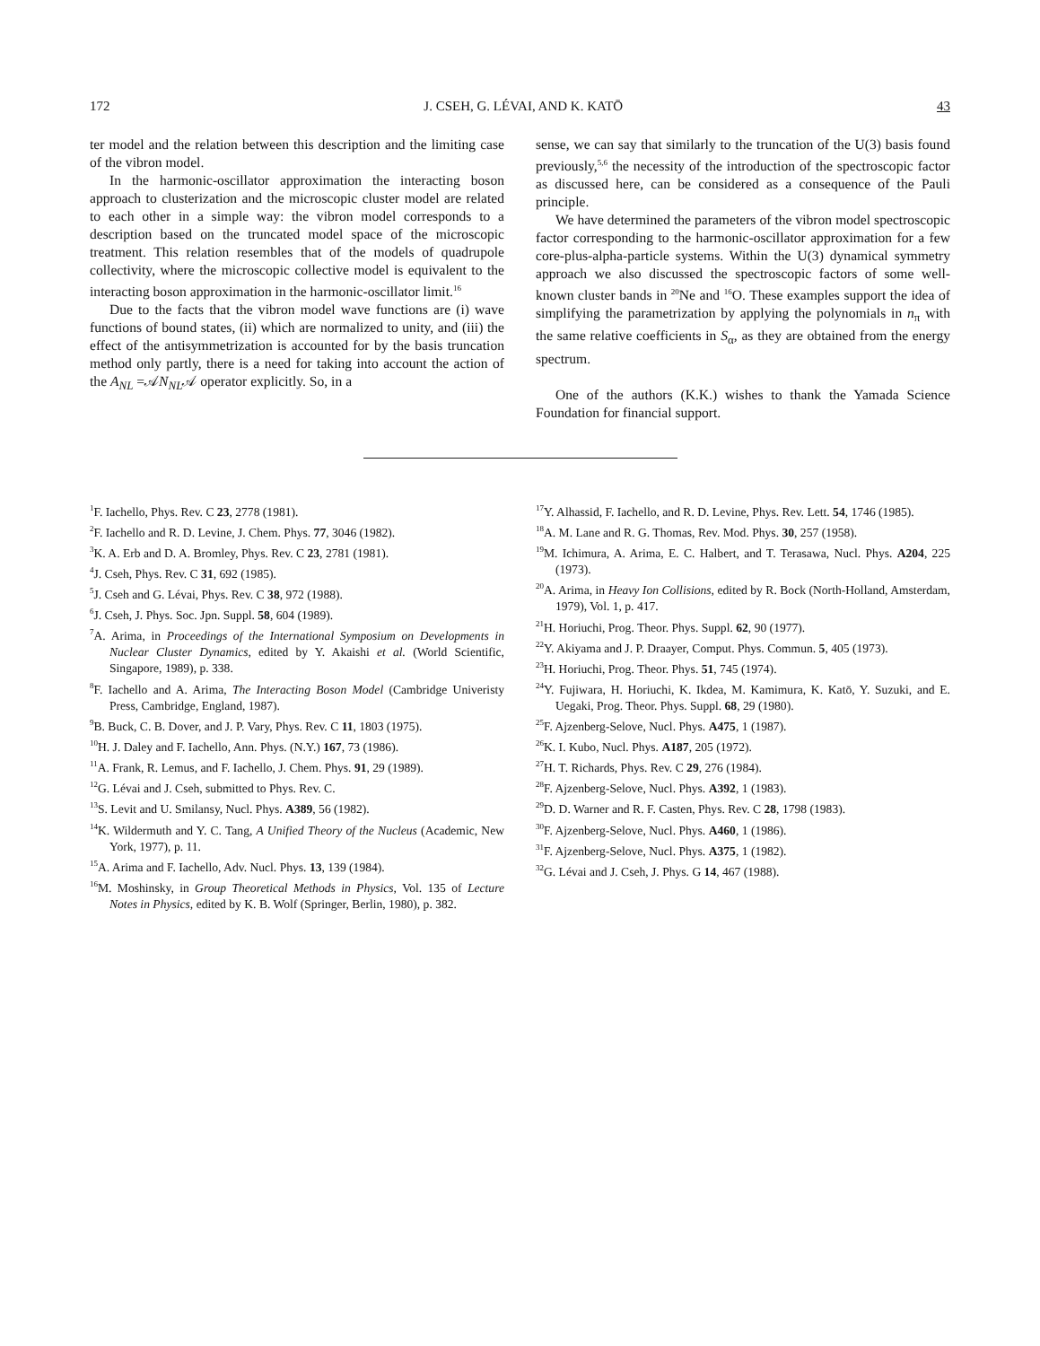172 J. CSEH, G. LÉVAI, AND K. KATŌ 43
ter model and the relation between this description and the limiting case of the vibron model.
In the harmonic-oscillator approximation the interacting boson approach to clusterization and the microscopic cluster model are related to each other in a simple way: the vibron model corresponds to a description based on the truncated model space of the microscopic treatment. This relation resembles that of the models of quadrupole collectivity, where the microscopic collective model is equivalent to the interacting boson approximation in the harmonic-oscillator limit.<sup>16</sup>
Due to the facts that the vibron model wave functions are (i) wave functions of bound states, (ii) which are normalized to unity, and (iii) the effect of the antisymmetrization is accounted for by the basis truncation method only partly, there is a need for taking into account the action of the A<sub>NL</sub> =𝒜N<sub>NL</sub>𝒜 operator explicitly. So, in a
sense, we can say that similarly to the truncation of the U(3) basis found previously,<sup>5,6</sup> the necessity of the introduction of the spectroscopic factor as discussed here, can be considered as a consequence of the Pauli principle.
We have determined the parameters of the vibron model spectroscopic factor corresponding to the harmonic-oscillator approximation for a few core-plus-alpha-particle systems. Within the U(3) dynamical symmetry approach we also discussed the spectroscopic factors of some well-known cluster bands in <sup>20</sup>Ne and <sup>16</sup>O. These examples support the idea of simplifying the parametrization by applying the polynomials in n<sub>π</sub> with the same relative coefficients in S<sub>α</sub>, as they are obtained from the energy spectrum.
One of the authors (K.K.) wishes to thank the Yamada Science Foundation for financial support.
<sup>1</sup> F. Iachello, Phys. Rev. C 23, 2778 (1981).
<sup>2</sup> F. Iachello and R. D. Levine, J. Chem. Phys. 77, 3046 (1982).
<sup>3</sup> K. A. Erb and D. A. Bromley, Phys. Rev. C 23, 2781 (1981).
<sup>4</sup> J. Cseh, Phys. Rev. C 31, 692 (1985).
<sup>5</sup> J. Cseh and G. Lévai, Phys. Rev. C 38, 972 (1988).
<sup>6</sup> J. Cseh, J. Phys. Soc. Jpn. Suppl. 58, 604 (1989).
<sup>7</sup> A. Arima, in Proceedings of the International Symposium on Developments in Nuclear Cluster Dynamics, edited by Y. Akaishi et al. (World Scientific, Singapore, 1989), p. 338.
<sup>8</sup> F. Iachello and A. Arima, The Interacting Boson Model (Cambridge Univeristy Press, Cambridge, England, 1987).
<sup>9</sup>B. Buck, C. B. Dover, and J. P. Vary, Phys. Rev. C 11, 1803 (1975).
<sup>10</sup>H. J. Daley and F. Iachello, Ann. Phys. (N.Y.) 167, 73 (1986).
<sup>11</sup> A. Frank, R. Lemus, and F. Iachello, J. Chem. Phys. 91, 29 (1989).
<sup>12</sup> G. Lévai and J. Cseh, submitted to Phys. Rev. C.
<sup>13</sup> S. Levit and U. Smilansy, Nucl. Phys. A389, 56 (1982).
<sup>14</sup> K. Wildermuth and Y. C. Tang, A Unified Theory of the Nucleus (Academic, New York, 1977), p. 11.
<sup>15</sup> A. Arima and F. Iachello, Adv. Nucl. Phys. 13, 139 (1984).
<sup>16</sup> M. Moshinsky, in Group Theoretical Methods in Physics, Vol. 135 of Lecture Notes in Physics, edited by K. B. Wolf (Springer, Berlin, 1980), p. 382.
<sup>17</sup> Y. Alhassid, F. Iachello, and R. D. Levine, Phys. Rev. Lett. 54, 1746 (1985).
<sup>18</sup> A. M. Lane and R. G. Thomas, Rev. Mod. Phys. 30, 257 (1958).
<sup>19</sup> M. Ichimura, A. Arima, E. C. Halbert, and T. Terasawa, Nucl. Phys. A204, 225 (1973).
<sup>20</sup> A. Arima, in Heavy Ion Collisions, edited by R. Bock (North-Holland, Amsterdam, 1979), Vol. 1, p. 417.
<sup>21</sup>H. Horiuchi, Prog. Theor. Phys. Suppl. 62, 90 (1977).
<sup>22</sup> Y. Akiyama and J. P. Draayer, Comput. Phys. Commun. 5, 405 (1973).
<sup>23</sup>H. Horiuchi, Prog. Theor. Phys. 51, 745 (1974).
<sup>24</sup> Y. Fujiwara, H. Horiuchi, K. Ikdea, M. Kamimura, K. Katō, Y. Suzuki, and E. Uegaki, Prog. Theor. Phys. Suppl. 68, 29 (1980).
<sup>25</sup>F. Ajzenberg-Selove, Nucl. Phys. A475, 1 (1987).
<sup>26</sup>K. I. Kubo, Nucl. Phys. A187, 205 (1972).
<sup>27</sup>H. T. Richards, Phys. Rev. C 29, 276 (1984).
<sup>28</sup>F. Ajzenberg-Selove, Nucl. Phys. A392, 1 (1983).
<sup>29</sup> D. D. Warner and R. F. Casten, Phys. Rev. C 28, 1798 (1983).
<sup>30</sup>F. Ajzenberg-Selove, Nucl. Phys. A460, 1 (1986).
<sup>31</sup>F. Ajzenberg-Selove, Nucl. Phys. A375, 1 (1982).
<sup>32</sup> G. Lévai and J. Cseh, J. Phys. G 14, 467 (1988).